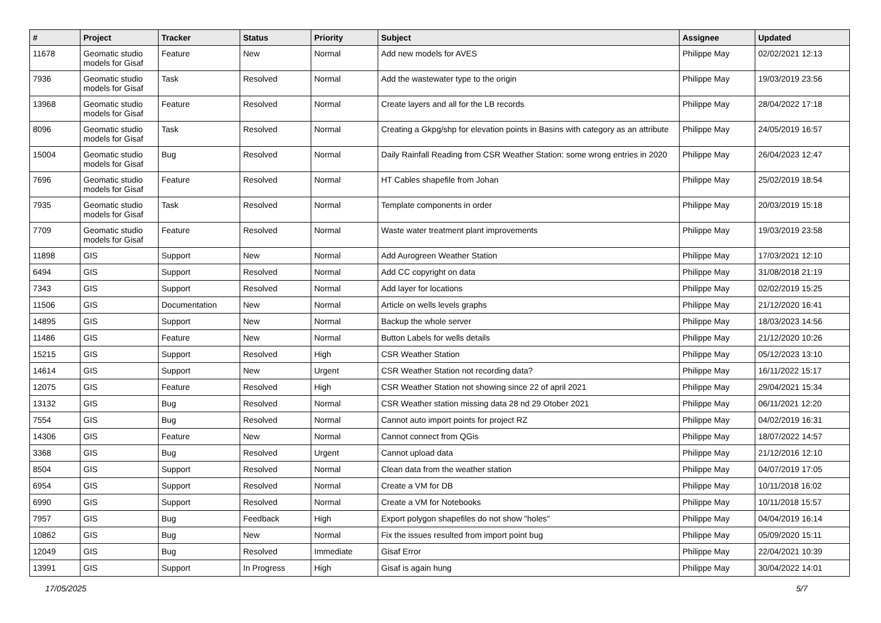| # | Project | Tracker | Status | Priority | Subject | Assignee | Updated |
| --- | --- | --- | --- | --- | --- | --- | --- |
| 11678 | Geomatic studio models for Gisaf | Feature | New | Normal | Add new models for AVES | Philippe May | 02/02/2021 12:13 |
| 7936 | Geomatic studio models for Gisaf | Task | Resolved | Normal | Add the wastewater type to the origin | Philippe May | 19/03/2019 23:56 |
| 13968 | Geomatic studio models for Gisaf | Feature | Resolved | Normal | Create layers and all for the LB records | Philippe May | 28/04/2022 17:18 |
| 8096 | Geomatic studio models for Gisaf | Task | Resolved | Normal | Creating a Gkpg/shp for elevation points in Basins with category as an attribute | Philippe May | 24/05/2019 16:57 |
| 15004 | Geomatic studio models for Gisaf | Bug | Resolved | Normal | Daily Rainfall Reading from CSR Weather Station: some wrong entries in 2020 | Philippe May | 26/04/2023 12:47 |
| 7696 | Geomatic studio models for Gisaf | Feature | Resolved | Normal | HT Cables shapefile from Johan | Philippe May | 25/02/2019 18:54 |
| 7935 | Geomatic studio models for Gisaf | Task | Resolved | Normal | Template components in order | Philippe May | 20/03/2019 15:18 |
| 7709 | Geomatic studio models for Gisaf | Feature | Resolved | Normal | Waste water treatment plant improvements | Philippe May | 19/03/2019 23:58 |
| 11898 | GIS | Support | New | Normal | Add Aurogreen Weather Station | Philippe May | 17/03/2021 12:10 |
| 6494 | GIS | Support | Resolved | Normal | Add CC copyright on data | Philippe May | 31/08/2018 21:19 |
| 7343 | GIS | Support | Resolved | Normal | Add layer for locations | Philippe May | 02/02/2019 15:25 |
| 11506 | GIS | Documentation | New | Normal | Article on wells levels graphs | Philippe May | 21/12/2020 16:41 |
| 14895 | GIS | Support | New | Normal | Backup the whole server | Philippe May | 18/03/2023 14:56 |
| 11486 | GIS | Feature | New | Normal | Button Labels for wells details | Philippe May | 21/12/2020 10:26 |
| 15215 | GIS | Support | Resolved | High | CSR Weather Station | Philippe May | 05/12/2023 13:10 |
| 14614 | GIS | Support | New | Urgent | CSR Weather Station not recording data? | Philippe May | 16/11/2022 15:17 |
| 12075 | GIS | Feature | Resolved | High | CSR Weather Station not showing since 22 of april 2021 | Philippe May | 29/04/2021 15:34 |
| 13132 | GIS | Bug | Resolved | Normal | CSR Weather station missing data 28 nd 29 Otober 2021 | Philippe May | 06/11/2021 12:20 |
| 7554 | GIS | Bug | Resolved | Normal | Cannot auto import points for project RZ | Philippe May | 04/02/2019 16:31 |
| 14306 | GIS | Feature | New | Normal | Cannot connect from QGis | Philippe May | 18/07/2022 14:57 |
| 3368 | GIS | Bug | Resolved | Urgent | Cannot upload data | Philippe May | 21/12/2016 12:10 |
| 8504 | GIS | Support | Resolved | Normal | Clean data from the weather station | Philippe May | 04/07/2019 17:05 |
| 6954 | GIS | Support | Resolved | Normal | Create a VM for DB | Philippe May | 10/11/2018 16:02 |
| 6990 | GIS | Support | Resolved | Normal | Create a VM for Notebooks | Philippe May | 10/11/2018 15:57 |
| 7957 | GIS | Bug | Feedback | High | Export polygon shapefiles do not show "holes" | Philippe May | 04/04/2019 16:14 |
| 10862 | GIS | Bug | New | Normal | Fix the issues resulted from import point bug | Philippe May | 05/09/2020 15:11 |
| 12049 | GIS | Bug | Resolved | Immediate | Gisaf Error | Philippe May | 22/04/2021 10:39 |
| 13991 | GIS | Support | In Progress | High | Gisaf is again hung | Philippe May | 30/04/2022 14:01 |
17/05/2025 5/7